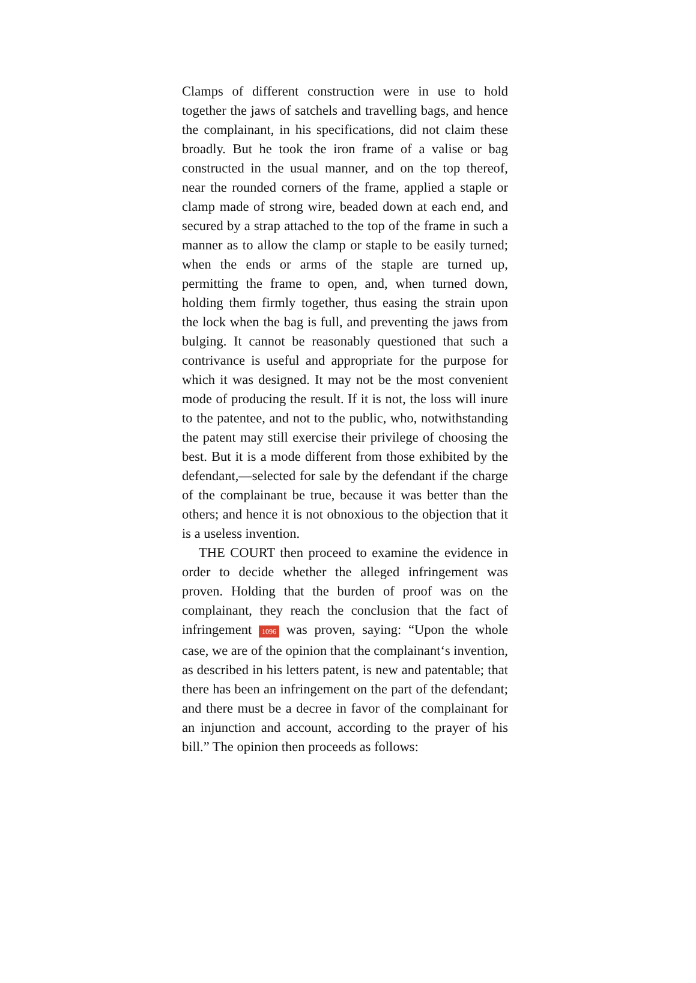Clamps of different construction were in use to hold together the jaws of satchels and travelling bags, and hence the complainant, in his specifications, did not claim these broadly. But he took the iron frame of a valise or bag constructed in the usual manner, and on the top thereof, near the rounded corners of the frame, applied a staple or clamp made of strong wire, beaded down at each end, and secured by a strap attached to the top of the frame in such a manner as to allow the clamp or staple to be easily turned; when the ends or arms of the staple are turned up, permitting the frame to open, and, when turned down, holding them firmly together, thus easing the strain upon the lock when the bag is full, and preventing the jaws from bulging. It cannot be reasonably questioned that such a contrivance is useful and appropriate for the purpose for which it was designed. It may not be the most convenient mode of producing the result. If it is not, the loss will inure to the patentee, and not to the public, who, notwithstanding the patent may still exercise their privilege of choosing the best. But it is a mode different from those exhibited by the defendant,—selected for sale by the defendant if the charge of the complainant be true, because it was better than the others; and hence it is not obnoxious to the objection that it is a useless invention.
THE COURT then proceed to examine the evidence in order to decide whether the alleged infringement was proven. Holding that the burden of proof was on the complainant, they reach the conclusion that the fact of infringement 1096 was proven, saying: “Upon the whole case, we are of the opinion that the complainant‘s invention, as described in his letters patent, is new and patentable; that there has been an infringement on the part of the defendant; and there must be a decree in favor of the complainant for an injunction and account, according to the prayer of his bill.” The opinion then proceeds as follows: